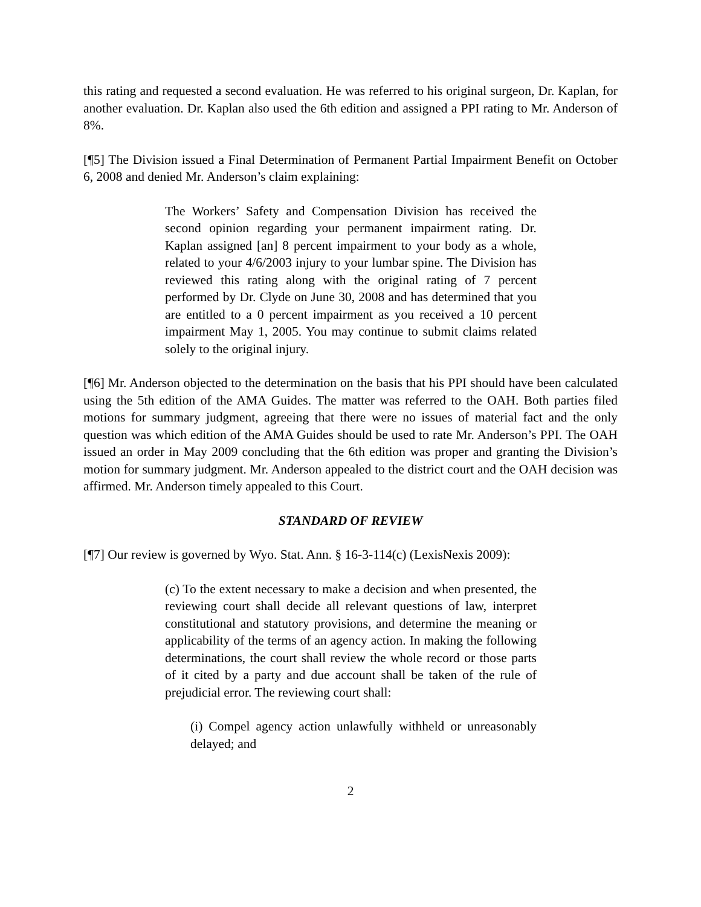this rating and requested a second evaluation. He was referred to his original surgeon, Dr. Kaplan, for another evaluation. Dr. Kaplan also used the 6th edition and assigned a PPI rating to Mr. Anderson of 8%.
[¶5] The Division issued a Final Determination of Permanent Partial Impairment Benefit on October 6, 2008 and denied Mr. Anderson’s claim explaining:
The Workers’ Safety and Compensation Division has received the second opinion regarding your permanent impairment rating. Dr. Kaplan assigned [an] 8 percent impairment to your body as a whole, related to your 4/6/2003 injury to your lumbar spine. The Division has reviewed this rating along with the original rating of 7 percent performed by Dr. Clyde on June 30, 2008 and has determined that you are entitled to a 0 percent impairment as you received a 10 percent impairment May 1, 2005. You may continue to submit claims related solely to the original injury.
[¶6] Mr. Anderson objected to the determination on the basis that his PPI should have been calculated using the 5th edition of the AMA Guides. The matter was referred to the OAH. Both parties filed motions for summary judgment, agreeing that there were no issues of material fact and the only question was which edition of the AMA Guides should be used to rate Mr. Anderson’s PPI. The OAH issued an order in May 2009 concluding that the 6th edition was proper and granting the Division’s motion for summary judgment. Mr. Anderson appealed to the district court and the OAH decision was affirmed. Mr. Anderson timely appealed to this Court.
STANDARD OF REVIEW
[¶7] Our review is governed by Wyo. Stat. Ann. § 16-3-114(c) (LexisNexis 2009):
(c) To the extent necessary to make a decision and when presented, the reviewing court shall decide all relevant questions of law, interpret constitutional and statutory provisions, and determine the meaning or applicability of the terms of an agency action. In making the following determinations, the court shall review the whole record or those parts of it cited by a party and due account shall be taken of the rule of prejudicial error. The reviewing court shall:
(i) Compel agency action unlawfully withheld or unreasonably delayed; and
2